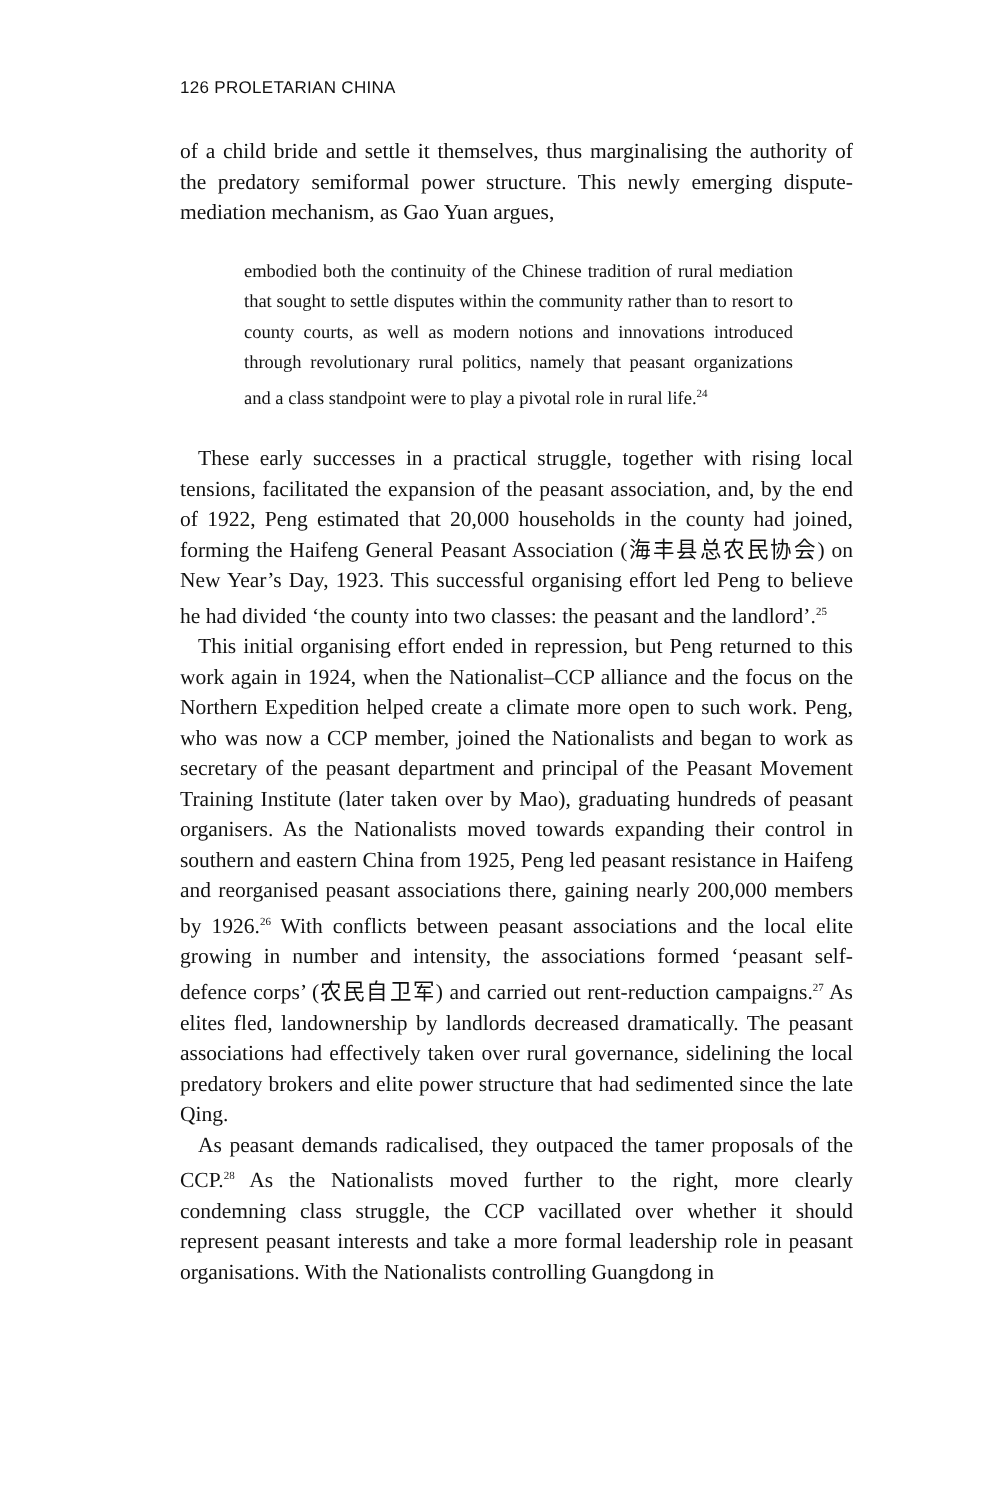126 PROLETARIAN CHINA
of a child bride and settle it themselves, thus marginalising the authority of the predatory semiformal power structure. This newly emerging dispute-mediation mechanism, as Gao Yuan argues,
embodied both the continuity of the Chinese tradition of rural mediation that sought to settle disputes within the community rather than to resort to county courts, as well as modern notions and innovations introduced through revolutionary rural politics, namely that peasant organizations and a class standpoint were to play a pivotal role in rural life.<sup>24</sup>
These early successes in a practical struggle, together with rising local tensions, facilitated the expansion of the peasant association, and, by the end of 1922, Peng estimated that 20,000 households in the county had joined, forming the Haifeng General Peasant Association (海丰县总农民协会) on New Year’s Day, 1923. This successful organising effort led Peng to believe he had divided ‘the county into two classes: the peasant and the landlord’.<sup>25</sup>
This initial organising effort ended in repression, but Peng returned to this work again in 1924, when the Nationalist–CCP alliance and the focus on the Northern Expedition helped create a climate more open to such work. Peng, who was now a CCP member, joined the Nationalists and began to work as secretary of the peasant department and principal of the Peasant Movement Training Institute (later taken over by Mao), graduating hundreds of peasant organisers. As the Nationalists moved towards expanding their control in southern and eastern China from 1925, Peng led peasant resistance in Haifeng and reorganised peasant associations there, gaining nearly 200,000 members by 1926.<sup>26</sup> With conflicts between peasant associations and the local elite growing in number and intensity, the associations formed ‘peasant self-defence corps’ (农民自卫军) and carried out rent-reduction campaigns.<sup>27</sup> As elites fled, landownership by landlords decreased dramatically. The peasant associations had effectively taken over rural governance, sidelining the local predatory brokers and elite power structure that had sedimented since the late Qing.
As peasant demands radicalised, they outpaced the tamer proposals of the CCP.<sup>28</sup> As the Nationalists moved further to the right, more clearly condemning class struggle, the CCP vacillated over whether it should represent peasant interests and take a more formal leadership role in peasant organisations. With the Nationalists controlling Guangdong in